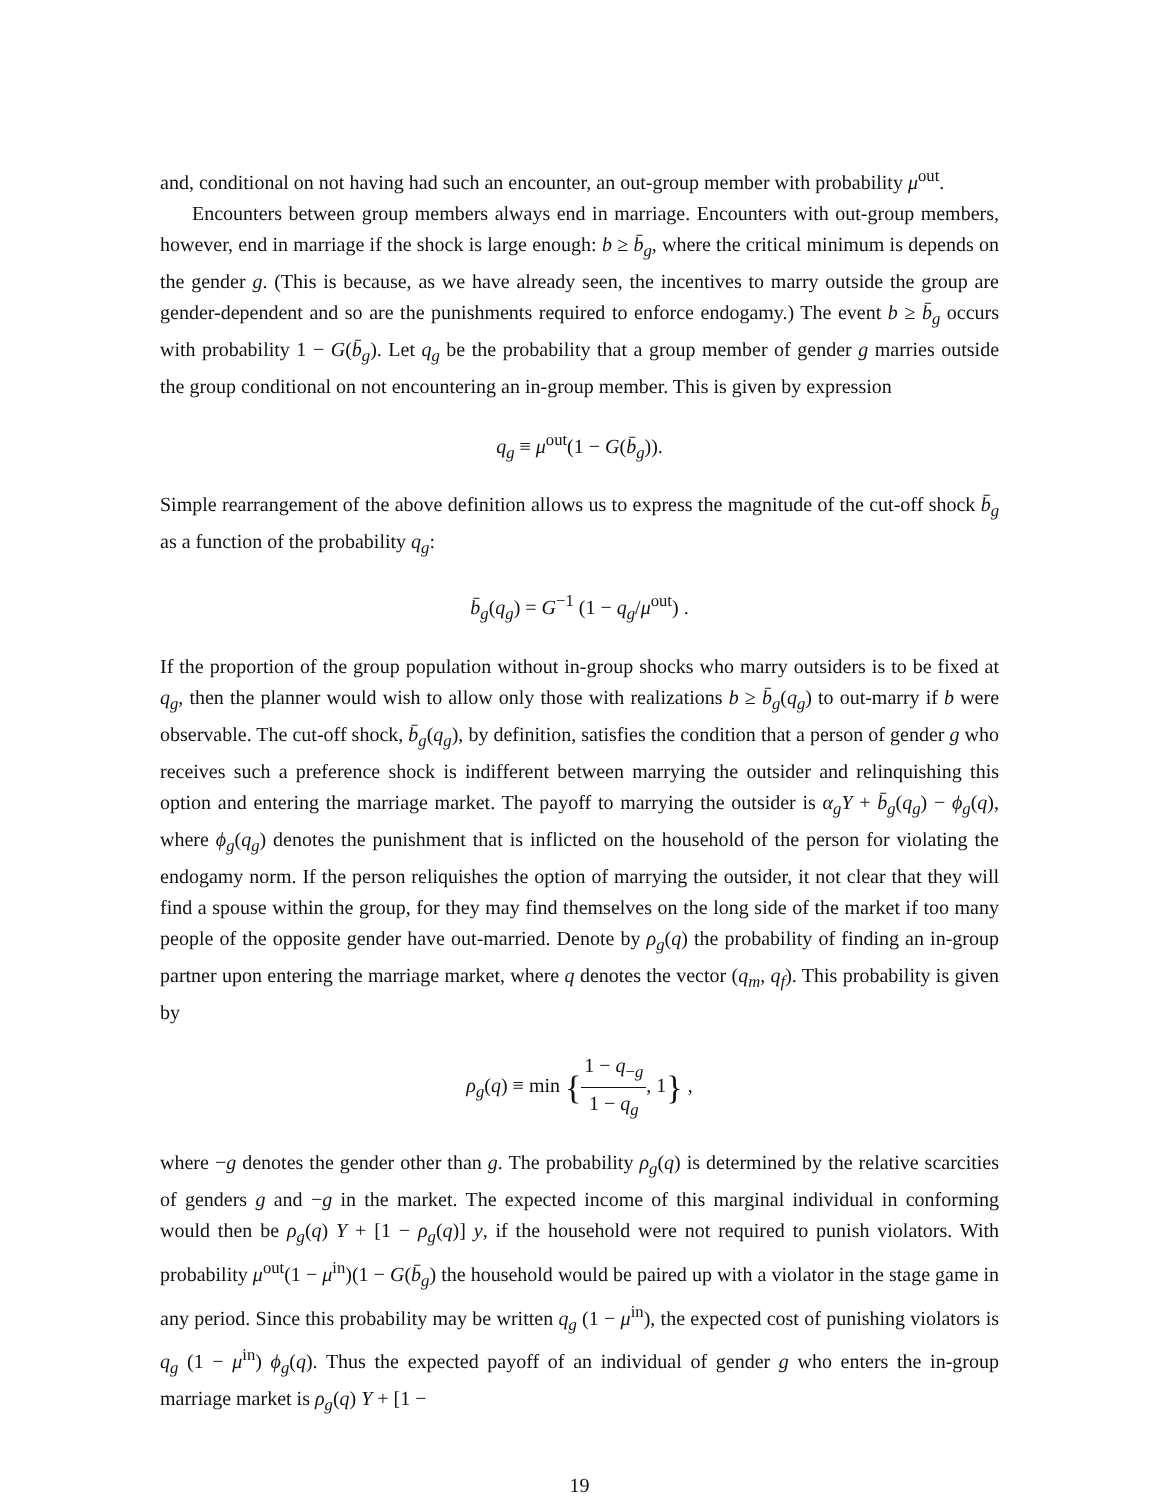and, conditional on not having had such an encounter, an out-group member with probability μ<sup>out</sup>.
Encounters between group members always end in marriage. Encounters with out-group members, however, end in marriage if the shock is large enough: b ≥ b̄<sub>g</sub>, where the critical minimum is depends on the gender g. (This is because, as we have already seen, the incentives to marry outside the group are gender-dependent and so are the punishments required to enforce endogamy.) The event b ≥ b̄<sub>g</sub> occurs with probability 1 − G(b̄<sub>g</sub>). Let q<sub>g</sub> be the probability that a group member of gender g marries outside the group conditional on not encountering an in-group member. This is given by expression
q<sub>g</sub> ≡ μ<sup>out</sup>(1 − G(b̄<sub>g</sub>)).
Simple rearrangement of the above definition allows us to express the magnitude of the cut-off shock b̄<sub>g</sub> as a function of the probability q<sub>g</sub>:
b̄<sub>g</sub>(q<sub>g</sub>) = G<sup>−1</sup> (1 − q<sub>g</sub>/μ<sup>out</sup>) .
If the proportion of the group population without in-group shocks who marry outsiders is to be fixed at q<sub>g</sub>, then the planner would wish to allow only those with realizations b ≥ b̄<sub>g</sub>(q<sub>g</sub>) to out-marry if b were observable. The cut-off shock, b̄<sub>g</sub>(q<sub>g</sub>), by definition, satisfies the condition that a person of gender g who receives such a preference shock is indifferent between marrying the outsider and relinquishing this option and entering the marriage market. The payoff to marrying the outsider is α<sub>g</sub>Y + b̄<sub>g</sub>(q<sub>g</sub>) − ϕ<sub>g</sub>(q), where ϕ<sub>g</sub>(q<sub>g</sub>) denotes the punishment that is inflicted on the household of the person for violating the endogamy norm. If the person reliquishes the option of marrying the outsider, it not clear that they will find a spouse within the group, for they may find themselves on the long side of the market if too many people of the opposite gender have out-married. Denote by ρ<sub>g</sub>(q) the probability of finding an in-group partner upon entering the marriage market, where q denotes the vector (q<sub>m</sub>, q<sub>f</sub>). This probability is given by
ρ<sub>g</sub>(q) ≡ min {1 − q<sub>−g</sub> 1 − q<sub>g</sub>, 1} ,
where −g denotes the gender other than g. The probability ρ<sub>g</sub>(q) is determined by the relative scarcities of genders g and −g in the market. The expected income of this marginal individual in conforming would then be ρ<sub>g</sub>(q) Y + [1 − ρ<sub>g</sub>(q)] y, if the household were not required to punish violators. With probability μ<sup>out</sup>(1 − μ<sup>in</sup>)(1 − G(b̄<sub>g</sub>) the household would be paired up with a violator in the stage game in any period. Since this probability may be written q<sub>g</sub> (1 − μ<sup>in</sup>), the expected cost of punishing violators is q<sub>g</sub> (1 − μ<sup>in</sup>) ϕ<sub>g</sub>(q). Thus the expected payoff of an individual of gender g who enters the in-group marriage market is ρ<sub>g</sub>(q) Y + [1 −
19